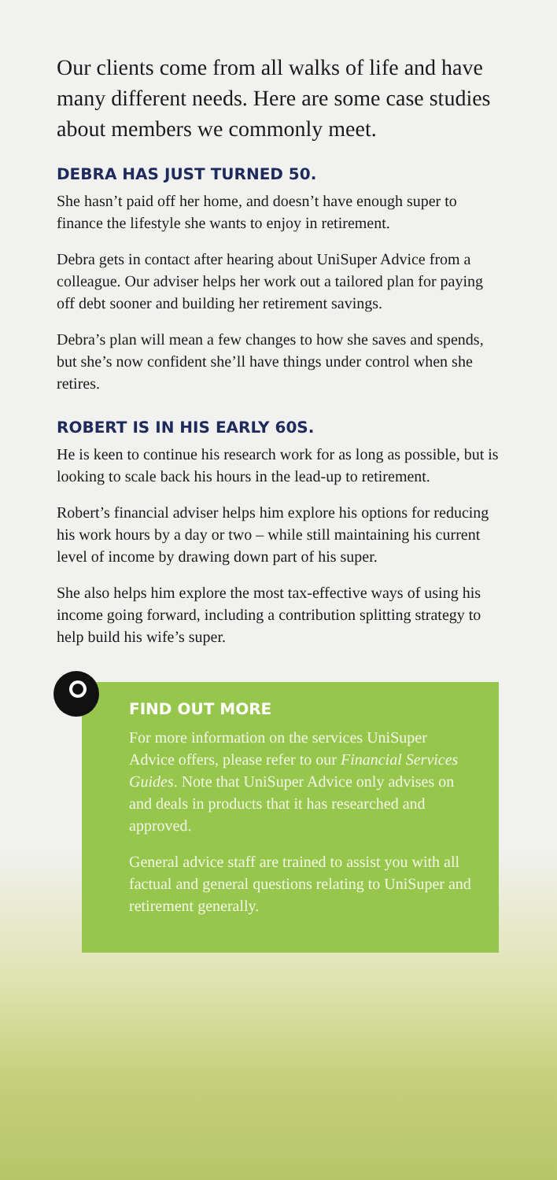Our clients come from all walks of life and have many different needs. Here are some case studies about members we commonly meet.
DEBRA HAS JUST TURNED 50.
She hasn’t paid off her home, and doesn’t have enough super to finance the lifestyle she wants to enjoy in retirement.
Debra gets in contact after hearing about UniSuper Advice from a colleague. Our adviser helps her work out a tailored plan for paying off debt sooner and building her retirement savings.
Debra’s plan will mean a few changes to how she saves and spends, but she’s now confident she’ll have things under control when she retires.
ROBERT IS IN HIS EARLY 60S.
He is keen to continue his research work for as long as possible, but is looking to scale back his hours in the lead-up to retirement.
Robert’s financial adviser helps him explore his options for reducing his work hours by a day or two – while still maintaining his current level of income by drawing down part of his super.
She also helps him explore the most tax-effective ways of using his income going forward, including a contribution splitting strategy to help build his wife’s super.
FIND OUT MORE
For more information on the services UniSuper Advice offers, please refer to our Financial Services Guides. Note that UniSuper Advice only advises on and deals in products that it has researched and approved.
General advice staff are trained to assist you with all factual and general questions relating to UniSuper and retirement generally.